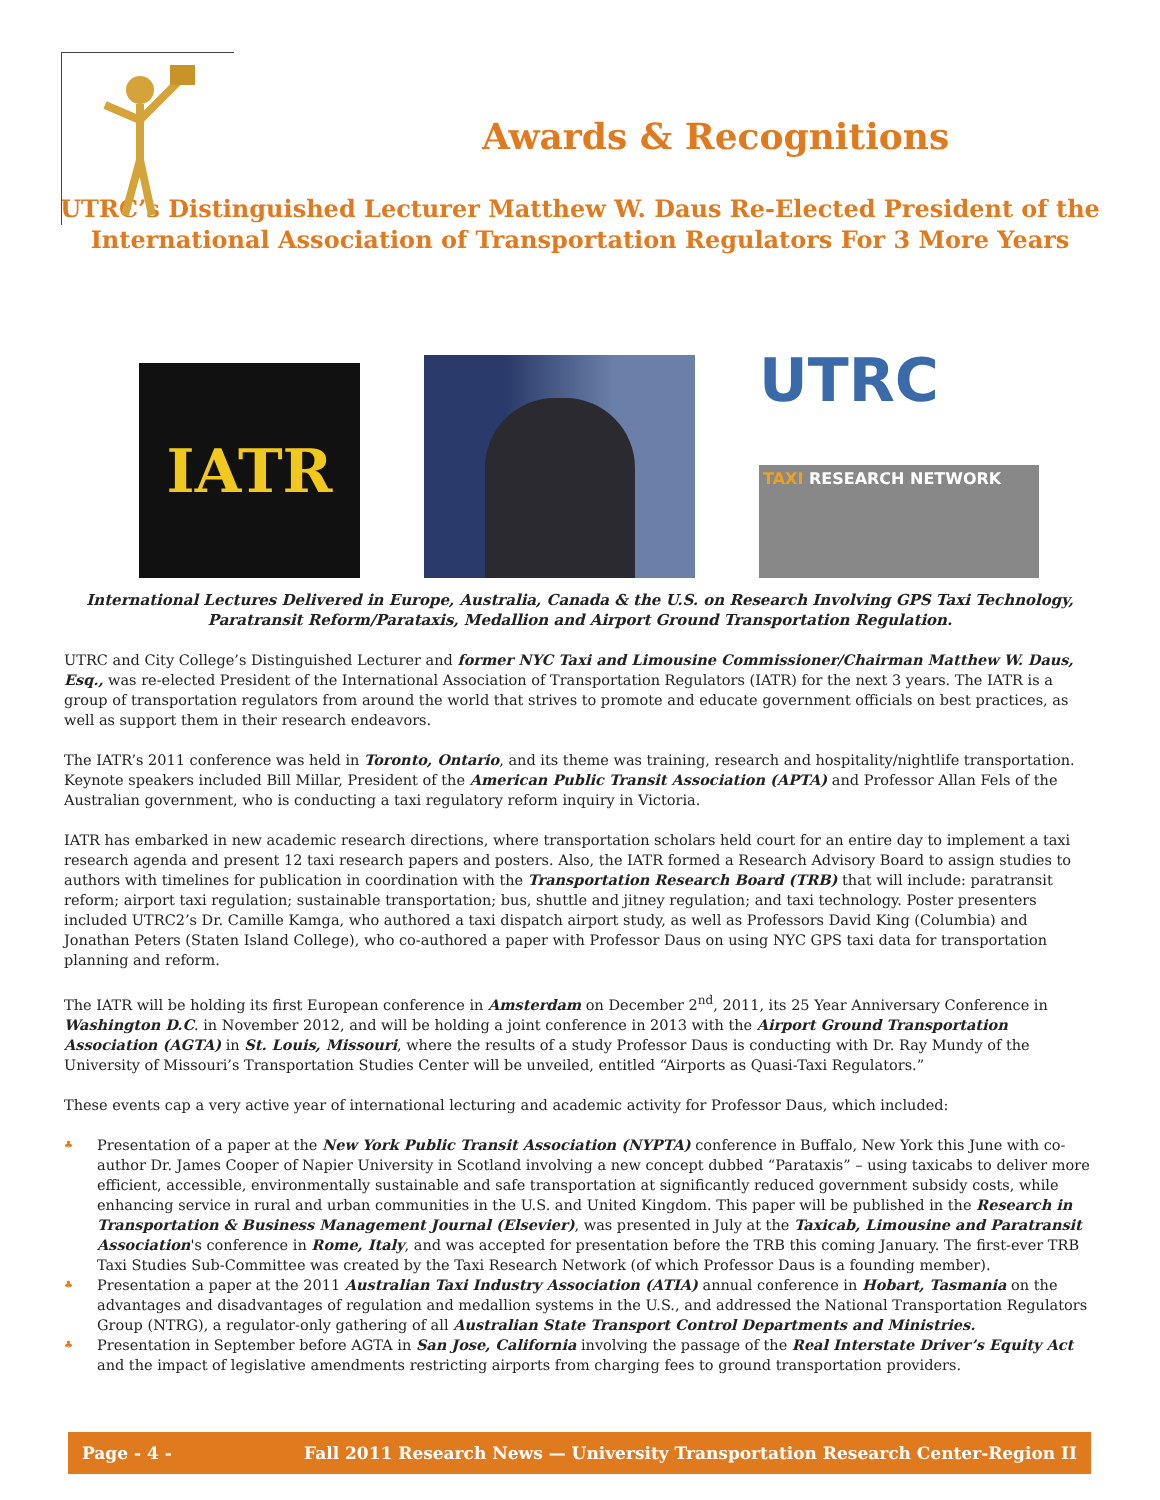Awards & Recognitions
UTRC’s Distinguished Lecturer Matthew W. Daus Re-Elected President of the International Association of Transportation Regulators For 3 More Years
IATR
UTRC
TAXI RESEARCH NETWORK
International Lectures Delivered in Europe, Australia, Canada & the U.S. on Research Involving GPS Taxi Technology, Paratransit Reform/Parataxis, Medallion and Airport Ground Transportation Regulation.
UTRC and City College’s Distinguished Lecturer and former NYC Taxi and Limousine Commissioner/Chairman Matthew W. Daus, Esq., was re-elected President of the International Association of Transportation Regulators (IATR) for the next 3 years. The IATR is a group of transportation regulators from around the world that strives to promote and educate government officials on best practices, as well as support them in their research endeavors.
The IATR’s 2011 conference was held in Toronto, Ontario, and its theme was training, research and hospitality/nightlife transportation. Keynote speakers included Bill Millar, President of the American Public Transit Association (APTA) and Professor Allan Fels of the Australian government, who is conducting a taxi regulatory reform inquiry in Victoria.
IATR has embarked in new academic research directions, where transportation scholars held court for an entire day to implement a taxi research agenda and present 12 taxi research papers and posters. Also, the IATR formed a Research Advisory Board to assign studies to authors with timelines for publication in coordination with the Transportation Research Board (TRB) that will include: paratransit reform; airport taxi regulation; sustainable transportation; bus, shuttle and jitney regulation; and taxi technology. Poster presenters included UTRC2’s Dr. Camille Kamga, who authored a taxi dispatch airport study, as well as Professors David King (Columbia) and Jonathan Peters (Staten Island College), who co-authored a paper with Professor Daus on using NYC GPS taxi data for transportation planning and reform.
The IATR will be holding its first European conference in Amsterdam on December 2<sup>nd</sup>, 2011, its 25 Year Anniversary Conference in Washington D.C. in November 2012, and will be holding a joint conference in 2013 with the Airport Ground Transportation Association (AGTA) in St. Louis, Missouri, where the results of a study Professor Daus is conducting with Dr. Ray Mundy of the University of Missouri’s Transportation Studies Center will be unveiled, entitled “Airports as Quasi-Taxi Regulators.”
These events cap a very active year of international lecturing and academic activity for Professor Daus, which included:
♣ Presentation of a paper at the New York Public Transit Association (NYPTA) conference in Buffalo, New York this June with co-author Dr. James Cooper of Napier University in Scotland involving a new concept dubbed “Parataxis” – using taxicabs to deliver more efficient, accessible, environmentally sustainable and safe transportation at significantly reduced government subsidy costs, while enhancing service in rural and urban communities in the U.S. and United Kingdom. This paper will be published in the Research in Transportation & Business Management Journal (Elsevier), was presented in July at the Taxicab, Limousine and Paratransit Association's conference in Rome, Italy, and was accepted for presentation before the TRB this coming January. The first-ever TRB Taxi Studies Sub-Committee was created by the Taxi Research Network (of which Professor Daus is a founding member).
♣ Presentation a paper at the 2011 Australian Taxi Industry Association (ATIA) annual conference in Hobart, Tasmania on the advantages and disadvantages of regulation and medallion systems in the U.S., and addressed the National Transportation Regulators Group (NTRG), a regulator-only gathering of all Australian State Transport Control Departments and Ministries.
♣ Presentation in September before AGTA in San Jose, California involving the passage of the Real Interstate Driver’s Equity Act and the impact of legislative amendments restricting airports from charging fees to ground transportation providers.
Page - 4 - Fall 2011 Research News — University Transportation Research Center-Region II